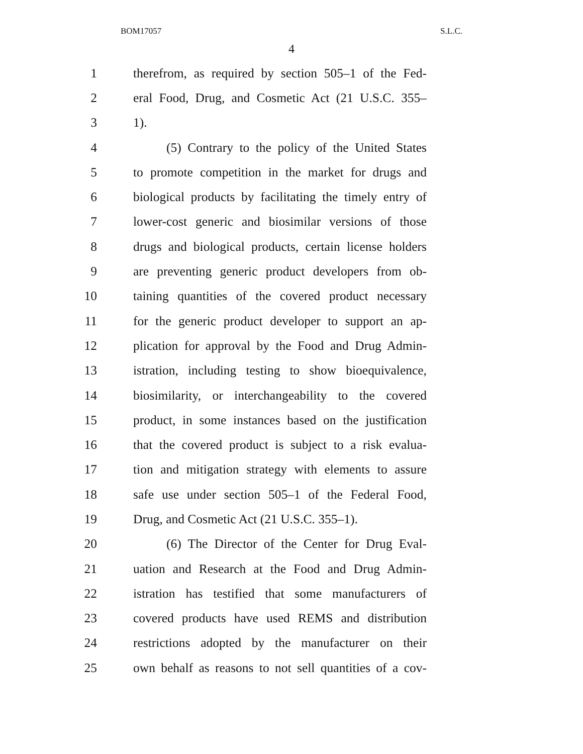BOM17057 S.L.C.
4
1 therefrom, as required by section 505–1 of the Fed-
2 eral Food, Drug, and Cosmetic Act (21 U.S.C. 355–
3 1).
4 (5) Contrary to the policy of the United States
5 to promote competition in the market for drugs and
6 biological products by facilitating the timely entry of
7 lower-cost generic and biosimilar versions of those
8 drugs and biological products, certain license holders
9 are preventing generic product developers from ob-
10 taining quantities of the covered product necessary
11 for the generic product developer to support an ap-
12 plication for approval by the Food and Drug Admin-
13 istration, including testing to show bioequivalence,
14 biosimilarity, or interchangeability to the covered
15 product, in some instances based on the justification
16 that the covered product is subject to a risk evalua-
17 tion and mitigation strategy with elements to assure
18 safe use under section 505–1 of the Federal Food,
19 Drug, and Cosmetic Act (21 U.S.C. 355–1).
20 (6) The Director of the Center for Drug Eval-
21 uation and Research at the Food and Drug Admin-
22 istration has testified that some manufacturers of
23 covered products have used REMS and distribution
24 restrictions adopted by the manufacturer on their
25 own behalf as reasons to not sell quantities of a cov-